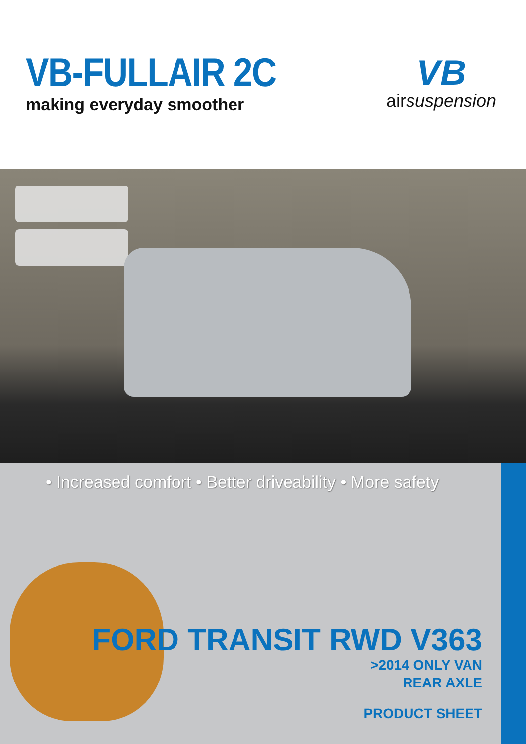VB-FULLAIR 2C
making everyday smoother
VB
airsuspension
• Increased comfort • Better driveability • More safety
FORD TRANSIT RWD V363
>2014 ONLY VAN
REAR AXLE
PRODUCT SHEET